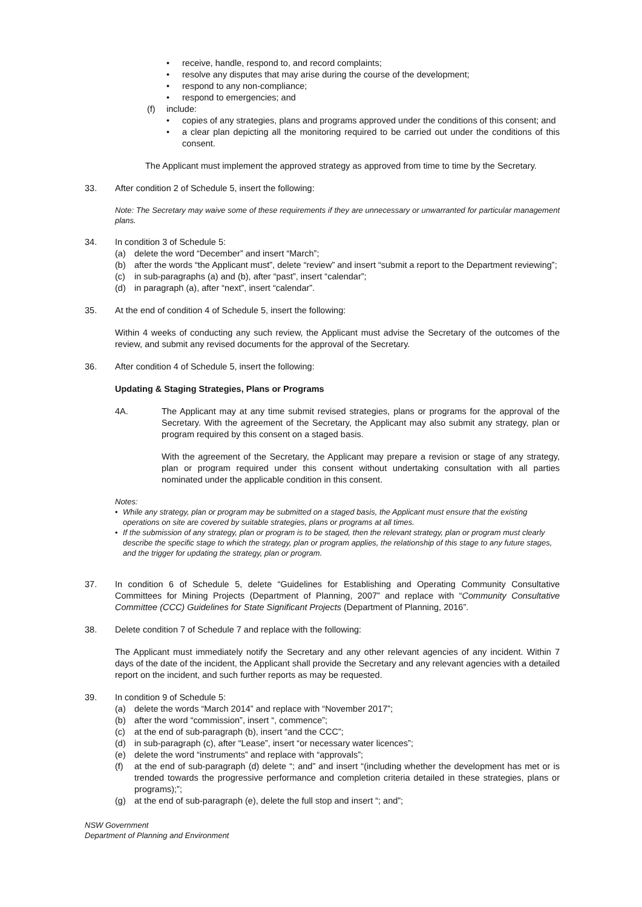• receive, handle, respond to, and record complaints;
• resolve any disputes that may arise during the course of the development;
• respond to any non-compliance;
• respond to emergencies; and
(f) include:
• copies of any strategies, plans and programs approved under the conditions of this consent; and
• a clear plan depicting all the monitoring required to be carried out under the conditions of this consent.
The Applicant must implement the approved strategy as approved from time to time by the Secretary.
33. After condition 2 of Schedule 5, insert the following:
Note: The Secretary may waive some of these requirements if they are unnecessary or unwarranted for particular management plans.
34. In condition 3 of Schedule 5:
(a) delete the word “December” and insert “March”;
(b) after the words “the Applicant must”, delete “review” and insert “submit a report to the Department reviewing”;
(c) in sub-paragraphs (a) and (b), after “past”, insert “calendar”;
(d) in paragraph (a), after “next”, insert “calendar”.
35. At the end of condition 4 of Schedule 5, insert the following:
Within 4 weeks of conducting any such review, the Applicant must advise the Secretary of the outcomes of the review, and submit any revised documents for the approval of the Secretary.
36. After condition 4 of Schedule 5, insert the following:
Updating & Staging Strategies, Plans or Programs
4A. The Applicant may at any time submit revised strategies, plans or programs for the approval of the Secretary. With the agreement of the Secretary, the Applicant may also submit any strategy, plan or program required by this consent on a staged basis.
With the agreement of the Secretary, the Applicant may prepare a revision or stage of any strategy, plan or program required under this consent without undertaking consultation with all parties nominated under the applicable condition in this consent.
Notes:
• While any strategy, plan or program may be submitted on a staged basis, the Applicant must ensure that the existing operations on site are covered by suitable strategies, plans or programs at all times.
• If the submission of any strategy, plan or program is to be staged, then the relevant strategy, plan or program must clearly describe the specific stage to which the strategy, plan or program applies, the relationship of this stage to any future stages, and the trigger for updating the strategy, plan or program.
37. In condition 6 of Schedule 5, delete “Guidelines for Establishing and Operating Community Consultative Committees for Mining Projects (Department of Planning, 2007” and replace with “Community Consultative Committee (CCC) Guidelines for State Significant Projects (Department of Planning, 2016”.
38. Delete condition 7 of Schedule 7 and replace with the following:
The Applicant must immediately notify the Secretary and any other relevant agencies of any incident. Within 7 days of the date of the incident, the Applicant shall provide the Secretary and any relevant agencies with a detailed report on the incident, and such further reports as may be requested.
39. In condition 9 of Schedule 5:
(a) delete the words “March 2014” and replace with “November 2017”;
(b) after the word “commission”, insert “, commence”;
(c) at the end of sub-paragraph (b), insert “and the CCC”;
(d) in sub-paragraph (c), after “Lease”, insert “or necessary water licences”;
(e) delete the word “instruments” and replace with “approvals”;
(f) at the end of sub-paragraph (d) delete “; and” and insert “(including whether the development has met or is trended towards the progressive performance and completion criteria detailed in these strategies, plans or programs);”;
(g) at the end of sub-paragraph (e), delete the full stop and insert “; and”;
NSW Government
Department of Planning and Environment